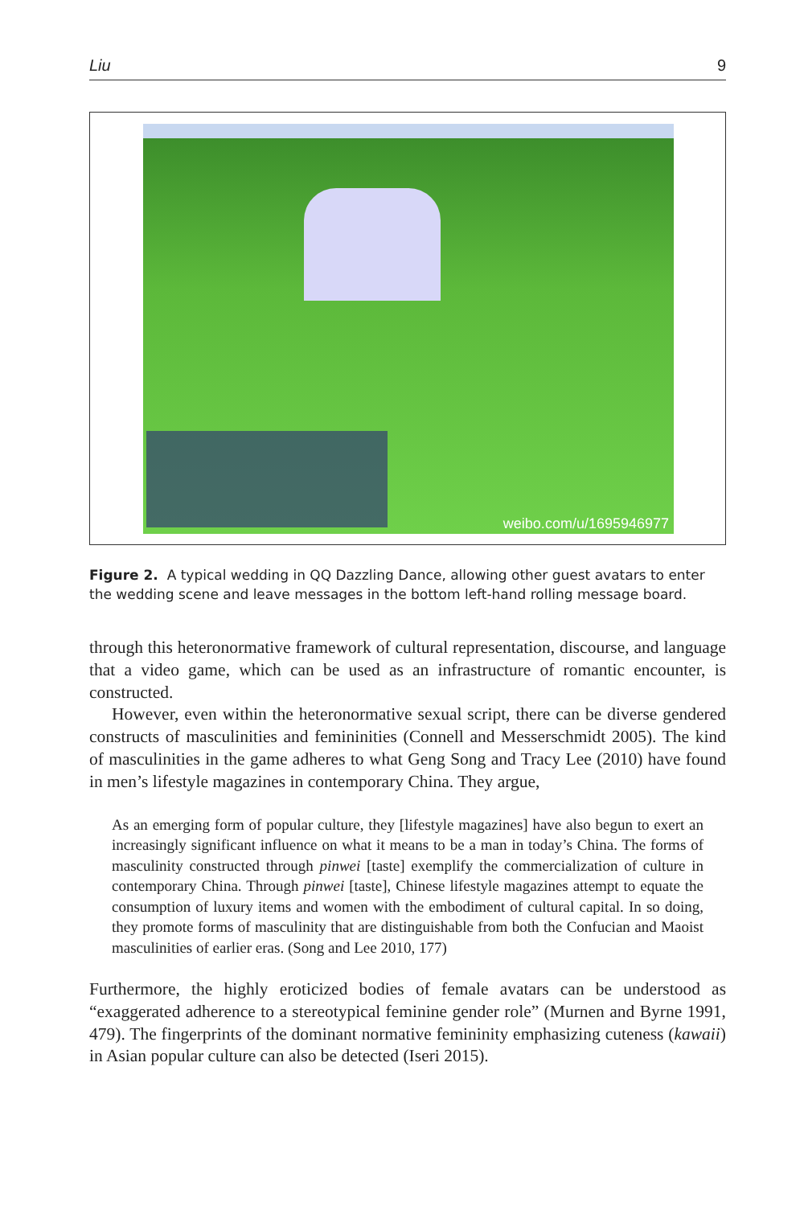Liu 9
weibo.com/u/1695946977
Figure 2. A typical wedding in QQ Dazzling Dance, allowing other guest avatars to enter the wedding scene and leave messages in the bottom left-hand rolling message board.
through this heteronormative framework of cultural representation, discourse, and language that a video game, which can be used as an infrastructure of romantic encounter, is constructed.
However, even within the heteronormative sexual script, there can be diverse gendered constructs of masculinities and femininities (Connell and Messerschmidt 2005). The kind of masculinities in the game adheres to what Geng Song and Tracy Lee (2010) have found in men’s lifestyle magazines in contemporary China. They argue,
As an emerging form of popular culture, they [lifestyle magazines] have also begun to exert an increasingly significant influence on what it means to be a man in today’s China. The forms of masculinity constructed through pinwei [taste] exemplify the commercialization of culture in contemporary China. Through pinwei [taste], Chinese lifestyle magazines attempt to equate the consumption of luxury items and women with the embodiment of cultural capital. In so doing, they promote forms of masculinity that are distinguishable from both the Confucian and Maoist masculinities of earlier eras. (Song and Lee 2010, 177)
Furthermore, the highly eroticized bodies of female avatars can be understood as “exaggerated adherence to a stereotypical feminine gender role” (Murnen and Byrne 1991, 479). The fingerprints of the dominant normative femininity emphasizing cuteness (kawaii) in Asian popular culture can also be detected (Iseri 2015).